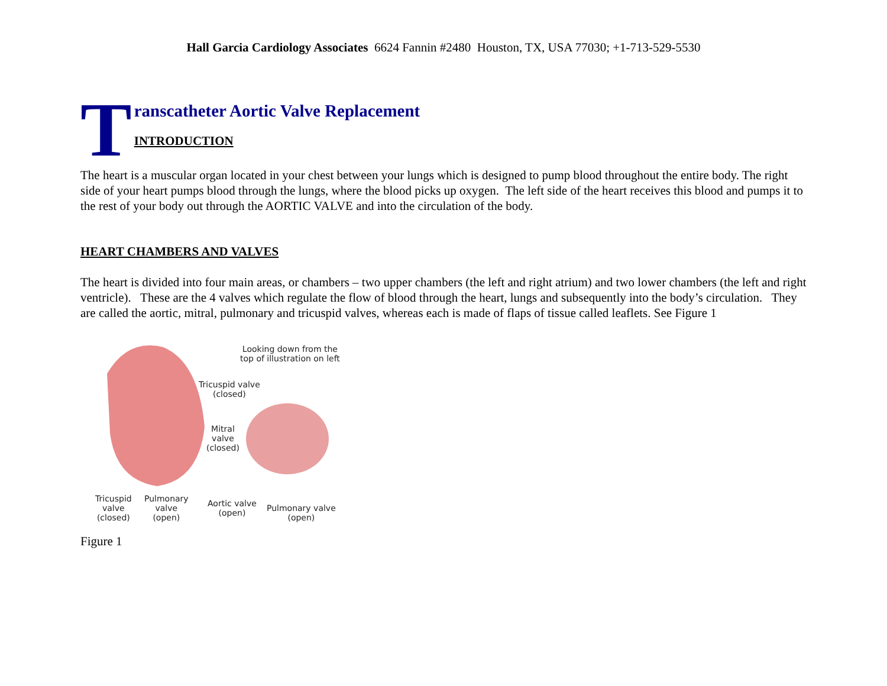Hall Garcia Cardiology Associates 6624 Fannin #2480 Houston, TX, USA 77030; +1-713-529-5530
T
ranscatheter Aortic Valve Replacement
INTRODUCTION
The heart is a muscular organ located in your chest between your lungs which is designed to pump blood throughout the entire body. The right side of your heart pumps blood through the lungs, where the blood picks up oxygen. The left side of the heart receives this blood and pumps it to the rest of your body out through the AORTIC VALVE and into the circulation of the body.
HEART CHAMBERS AND VALVES
The heart is divided into four main areas, or chambers – two upper chambers (the left and right atrium) and two lower chambers (the left and right ventricle). These are the 4 valves which regulate the flow of blood through the heart, lungs and subsequently into the body’s circulation. They are called the aortic, mitral, pulmonary and tricuspid valves, whereas each is made of flaps of tissue called leaflets. See Figure 1
Looking down from the
top of illustration on left
Tricuspid valve
(closed)
Mitral
valve
(closed)
Tricuspid
valve
(closed)
Pulmonary
valve
(open)
Aortic valve
(open)
Pulmonary valve
(open)
Figure 1